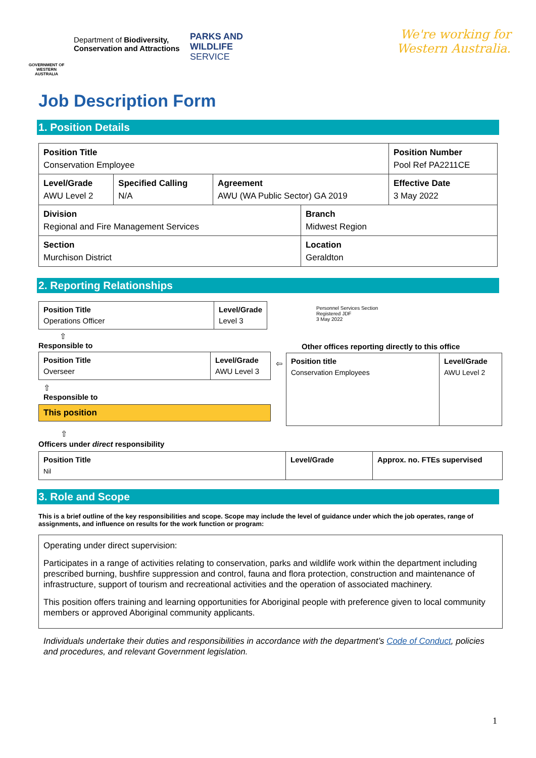GOVERNMENT OF WESTERN AUSTRALIA
Department of Biodiversity, Conservation and Attractions
PARKS AND
WILDLIFE
SERVICE
We're working for
Western Australia.
Job Description Form
1. Position Details
| Position Title Conservation Employee | | | | Position Number Pool Ref PA2211CE |
| Level/Grade AWU Level 2 | Specified Calling N/A | Agreement AWU (WA Public Sector) GA 2019 | | Effective Date 3 May 2022 |
| Division Regional and Fire Management Services | | | Branch Midwest Region | |
| Section Murchison District | | | Location Geraldton | |
2. Reporting Relationships
| Position Title Operations Officer | Level/Grade Level 3 |
⇧
Responsible to
| Position Title Overseer | Level/Grade AWU Level 3 |
⇦
⇧
Responsible to
This position
Personnel Services Section
Registered JDF
3 May 2022
Other offices reporting directly to this office
| Position title Conservation Employees | Level/Grade AWU Level 2 |
⇧
Officers under direct responsibility
| Position Title Nil | Level/Grade | Approx. no. FTEs supervised |
3. Role and Scope
This is a brief outline of the key responsibilities and scope. Scope may include the level of guidance under which the job operates, range of assignments, and influence on results for the work function or program:
Operating under direct supervision:
Participates in a range of activities relating to conservation, parks and wildlife work within the department including prescribed burning, bushfire suppression and control, fauna and flora protection, construction and maintenance of infrastructure, support of tourism and recreational activities and the operation of associated machinery.
This position offers training and learning opportunities for Aboriginal people with preference given to local community members or approved Aboriginal community applicants.
Individuals undertake their duties and responsibilities in accordance with the department’s Code of Conduct, policies and procedures, and relevant Government legislation.
1